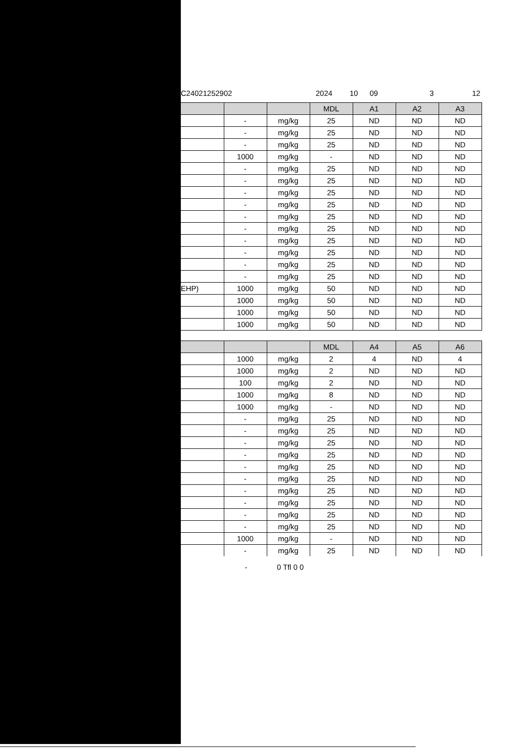C24021252902 2024 10 09 3 12
| | | | MDL | A1 | A2 | A3 |
| --- | --- | --- | --- | --- | --- | --- |
| | - | mg/kg | 25 | ND | ND | ND |
| | - | mg/kg | 25 | ND | ND | ND |
| | - | mg/kg | 25 | ND | ND | ND |
| | 1000 | mg/kg | - | ND | ND | ND |
| | - | mg/kg | 25 | ND | ND | ND |
| | - | mg/kg | 25 | ND | ND | ND |
| | - | mg/kg | 25 | ND | ND | ND |
| | - | mg/kg | 25 | ND | ND | ND |
| | - | mg/kg | 25 | ND | ND | ND |
| | - | mg/kg | 25 | ND | ND | ND |
| | - | mg/kg | 25 | ND | ND | ND |
| | - | mg/kg | 25 | ND | ND | ND |
| | - | mg/kg | 25 | ND | ND | ND |
| | - | mg/kg | 25 | ND | ND | ND |
| EHP) | 1000 | mg/kg | 50 | ND | ND | ND |
| | 1000 | mg/kg | 50 | ND | ND | ND |
| | 1000 | mg/kg | 50 | ND | ND | ND |
| | 1000 | mg/kg | 50 | ND | ND | ND |
| | | | MDL | A4 | A5 | A6 |
| --- | --- | --- | --- | --- | --- | --- |
| | 1000 | mg/kg | 2 | 4 | ND | 4 |
| | 1000 | mg/kg | 2 | ND | ND | ND |
| | 100 | mg/kg | 2 | ND | ND | ND |
| | 1000 | mg/kg | 8 | ND | ND | ND |
| | 1000 | mg/kg | - | ND | ND | ND |
| | - | mg/kg | 25 | ND | ND | ND |
| | - | mg/kg | 25 | ND | ND | ND |
| | - | mg/kg | 25 | ND | ND | ND |
| | - | mg/kg | 25 | ND | ND | ND |
| | - | mg/kg | 25 | ND | ND | ND |
| | - | mg/kg | 25 | ND | ND | ND |
| | - | mg/kg | 25 | ND | ND | ND |
| | - | mg/kg | 25 | ND | ND | ND |
| | - | mg/kg | 25 | ND | ND | ND |
| | - | mg/kg | 25 | ND | ND | ND |
| | 1000 | mg/kg | - | ND | ND | ND |
| | - | mg/kg | 25 | ND | ND | ND |
- 0 Tfl 0 0